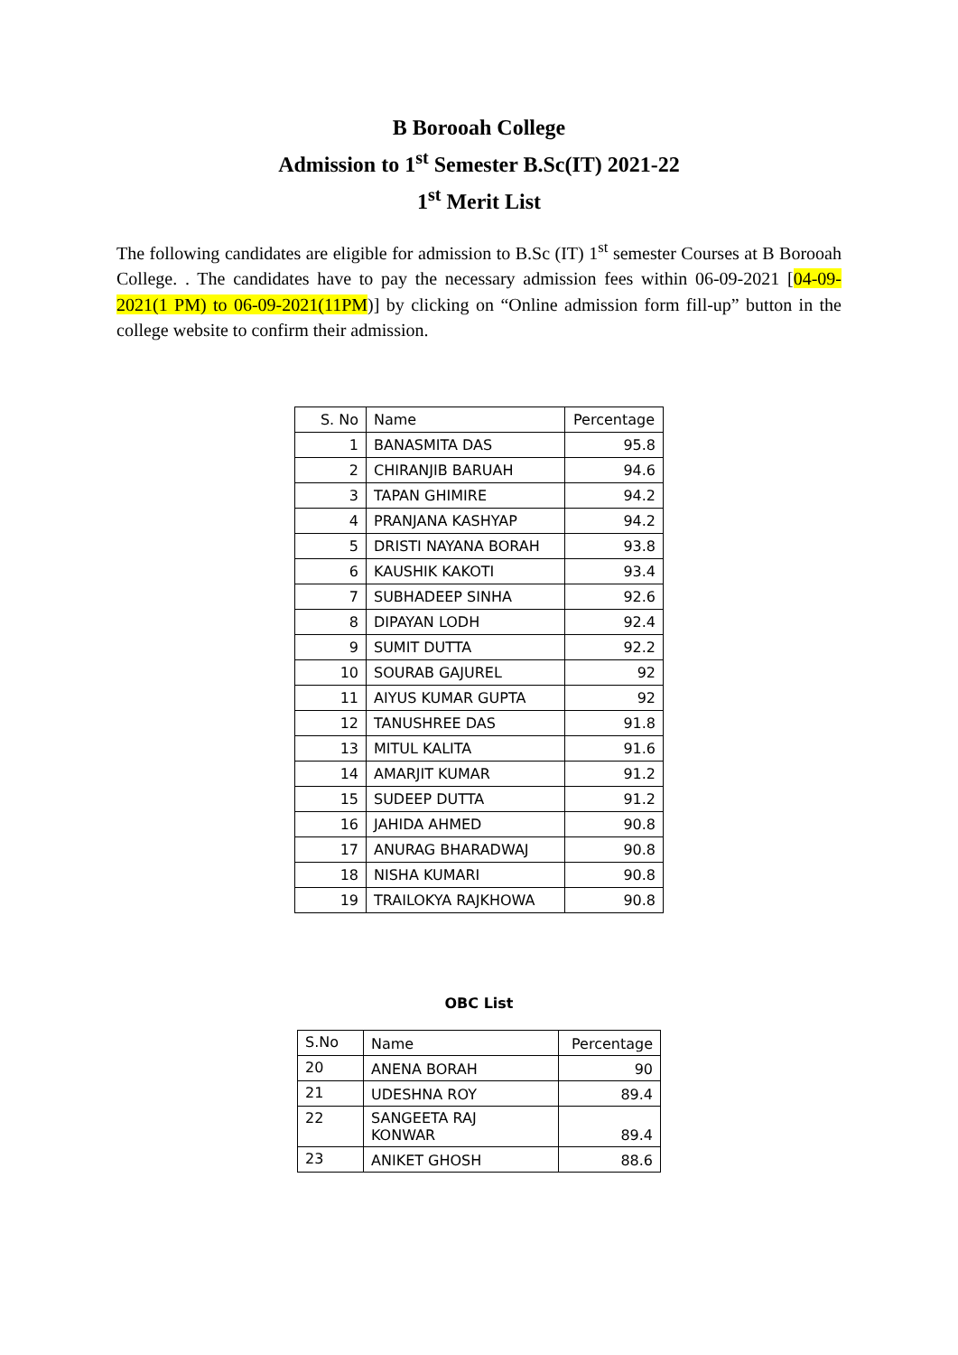B Borooah College
Admission to 1<sup>st</sup> Semester B.Sc(IT) 2021-22
1<sup>st</sup> Merit List
The following candidates are eligible for admission to B.Sc (IT) 1<sup>st</sup> semester Courses at B Borooah College. . The candidates have to pay the necessary admission fees within 06-09-2021 [04-09-2021(1 PM) to 06-09-2021(11PM)] by clicking on “Online admission form fill-up” button in the college website to confirm their admission.
| S. No | Name | Percentage |
| --- | --- | --- |
| 1 | BANASMITA DAS | 95.8 |
| 2 | CHIRANJIB BARUAH | 94.6 |
| 3 | TAPAN GHIMIRE | 94.2 |
| 4 | PRANJANA KASHYAP | 94.2 |
| 5 | DRISTI NAYANA BORAH | 93.8 |
| 6 | KAUSHIK KAKOTI | 93.4 |
| 7 | SUBHADEEP SINHA | 92.6 |
| 8 | DIPAYAN LODH | 92.4 |
| 9 | SUMIT DUTTA | 92.2 |
| 10 | SOURAB GAJUREL | 92 |
| 11 | AIYUS KUMAR GUPTA | 92 |
| 12 | TANUSHREE DAS | 91.8 |
| 13 | MITUL KALITA | 91.6 |
| 14 | AMARJIT KUMAR | 91.2 |
| 15 | SUDEEP DUTTA | 91.2 |
| 16 | JAHIDA AHMED | 90.8 |
| 17 | ANURAG BHARADWAJ | 90.8 |
| 18 | NISHA KUMARI | 90.8 |
| 19 | TRAILOKYA RAJKHOWA | 90.8 |
OBC List
| S.No | Name | Percentage |
| 20 | ANENA BORAH | 90 |
| 21 | UDESHNA ROY | 89.4 |
| 22 | SANGEETA RAJ KONWAR | 89.4 |
| 23 | ANIKET GHOSH | 88.6 |